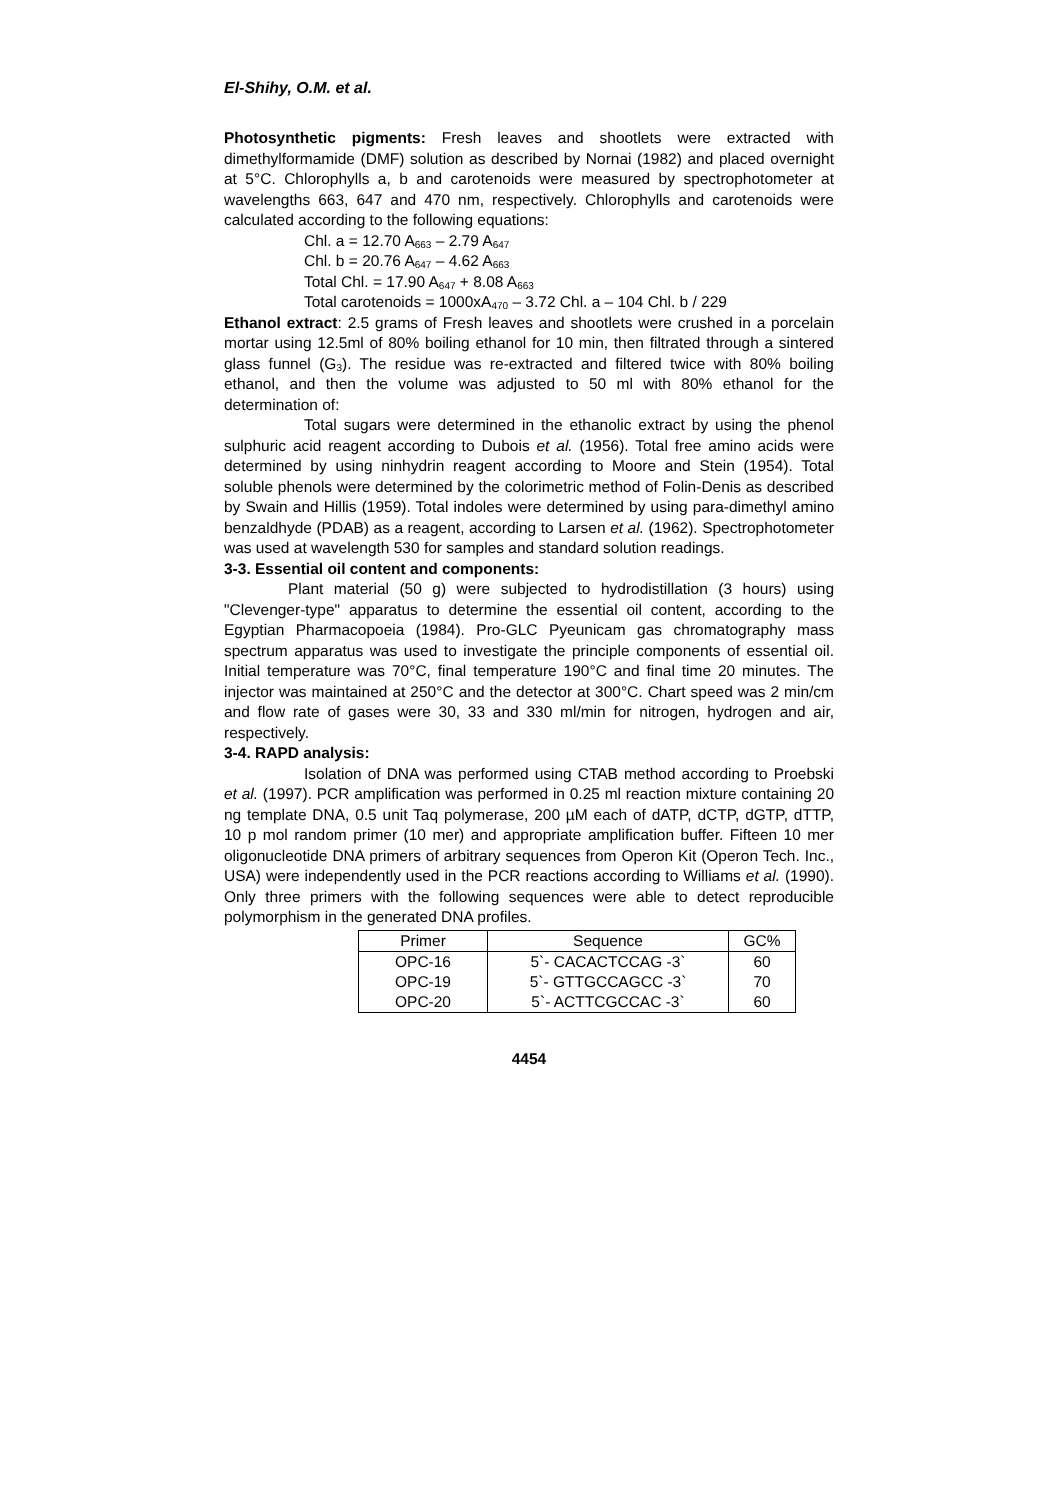El-Shihy, O.M. et al.
Photosynthetic pigments: Fresh leaves and shootlets were extracted with dimethylformamide (DMF) solution as described by Nornai (1982) and placed overnight at 5°C. Chlorophylls a, b and carotenoids were measured by spectrophotometer at wavelengths 663, 647 and 470 nm, respectively. Chlorophylls and carotenoids were calculated according to the following equations:
Chl. a = 12.70 A<sub>663</sub> – 2.79 A<sub>647</sub>
Chl. b = 20.76 A<sub>647</sub> – 4.62 A<sub>663</sub>
Total Chl. = 17.90 A<sub>647</sub> + 8.08 A<sub>663</sub>
Total carotenoids = 1000xA<sub>470</sub> – 3.72 Chl. a – 104 Chl. b / 229
Ethanol extract: 2.5 grams of Fresh leaves and shootlets were crushed in a porcelain mortar using 12.5ml of 80% boiling ethanol for 10 min, then filtrated through a sintered glass funnel (G<sub>3</sub>). The residue was re-extracted and filtered twice with 80% boiling ethanol, and then the volume was adjusted to 50 ml with 80% ethanol for the determination of:
Total sugars were determined in the ethanolic extract by using the phenol sulphuric acid reagent according to Dubois et al. (1956). Total free amino acids were determined by using ninhydrin reagent according to Moore and Stein (1954). Total soluble phenols were determined by the colorimetric method of Folin-Denis as described by Swain and Hillis (1959). Total indoles were determined by using para-dimethyl amino benzaldhyde (PDAB) as a reagent, according to Larsen et al. (1962). Spectrophotometer was used at wavelength 530 for samples and standard solution readings.
3-3. Essential oil content and components:
Plant material (50 g) were subjected to hydrodistillation (3 hours) using "Clevenger-type" apparatus to determine the essential oil content, according to the Egyptian Pharmacopoeia (1984). Pro-GLC Pyeunicam gas chromatography mass spectrum apparatus was used to investigate the principle components of essential oil. Initial temperature was 70°C, final temperature 190°C and final time 20 minutes. The injector was maintained at 250°C and the detector at 300°C. Chart speed was 2 min/cm and flow rate of gases were 30, 33 and 330 ml/min for nitrogen, hydrogen and air, respectively.
3-4. RAPD analysis:
Isolation of DNA was performed using CTAB method according to Proebski et al. (1997). PCR amplification was performed in 0.25 ml reaction mixture containing 20 ng template DNA, 0.5 unit Taq polymerase, 200 µM each of dATP, dCTP, dGTP, dTTP, 10 p mol random primer (10 mer) and appropriate amplification buffer. Fifteen 10 mer oligonucleotide DNA primers of arbitrary sequences from Operon Kit (Operon Tech. Inc., USA) were independently used in the PCR reactions according to Williams et al. (1990). Only three primers with the following sequences were able to detect reproducible polymorphism in the generated DNA profiles.
| Primer | Sequence | GC% |
| --- | --- | --- |
| OPC-16 | 5`- CACACTCCAG -3` | 60 |
| OPC-19 | 5`- GTTGCCAGCC -3` | 70 |
| OPC-20 | 5`- ACTTCGCCAC -3` | 60 |
4454